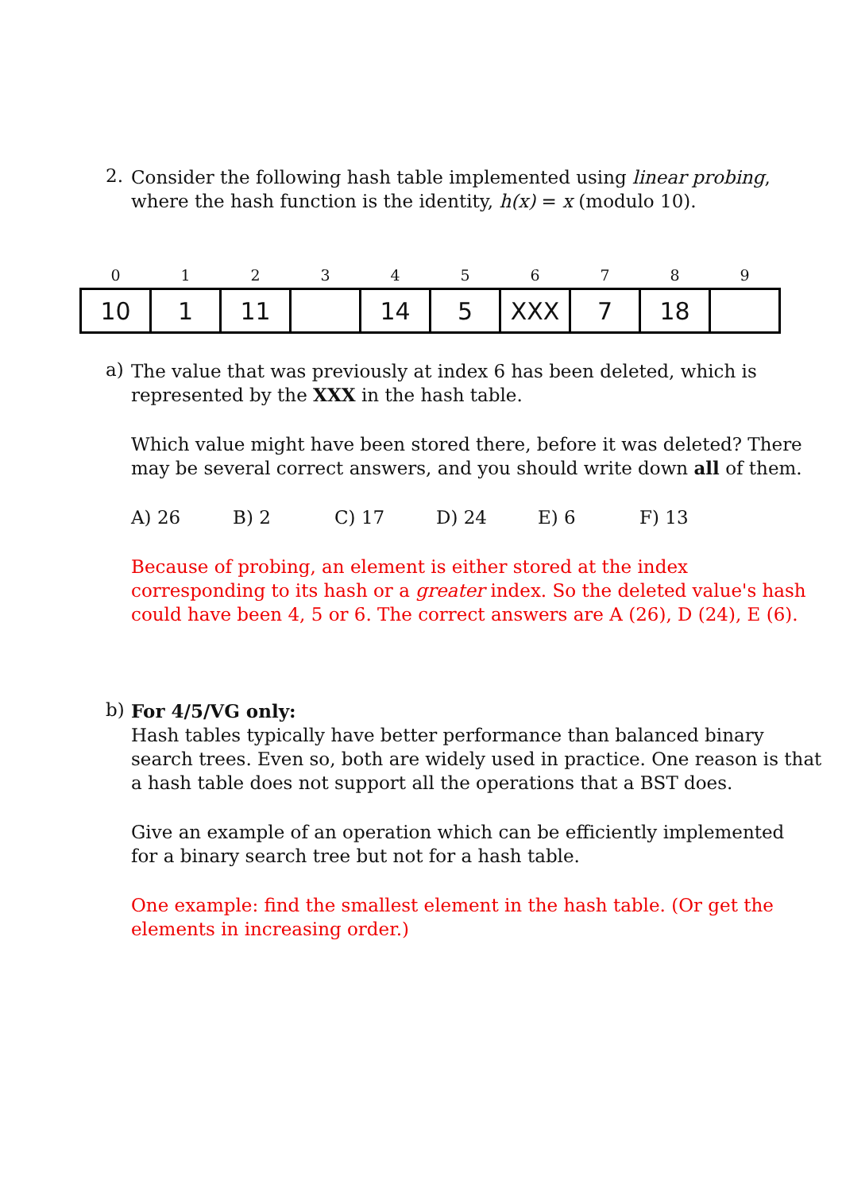2.
Consider the following hash table implemented using linear probing,
where the hash function is the identity, h(x) = x (modulo 10).
| 0 | 1 | 2 | 3 | 4 | 5 | 6 | 7 | 8 | 9 |
| --- | --- | --- | --- | --- | --- | --- | --- | --- | --- |
| 10 | 1 | 11 | | 14 | 5 | XXX | 7 | 18 | |
a)
The value that was previously at index 6 has been deleted, which is
represented by the XXX in the hash table.
Which value might have been stored there, before it was deleted? There
may be several correct answers, and you should write down all of them.
A) 26 B) 2 C) 17 D) 24 E) 6 F) 13
Because of probing, an element is either stored at the index
corresponding to its hash or a greater index. So the deleted value's hash
could have been 4, 5 or 6. The correct answers are A (26), D (24), E (6).
b)
For 4/5/VG only:
Hash tables typically have better performance than balanced binary
search trees. Even so, both are widely used in practice. One reason is that
a hash table does not support all the operations that a BST does.
Give an example of an operation which can be efficiently implemented
for a binary search tree but not for a hash table.
One example: find the smallest element in the hash table. (Or get the
elements in increasing order.)